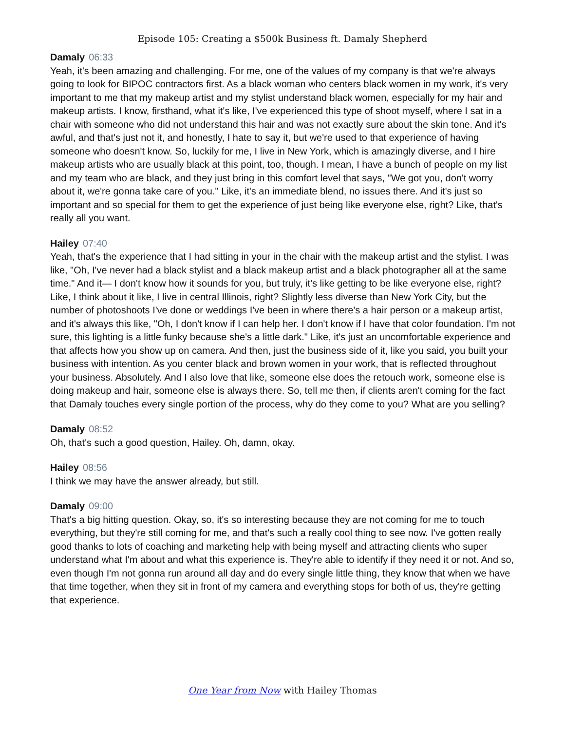Episode 105: Creating a $500k Business ft. Damaly Shepherd
Damaly 06:33
Yeah, it's been amazing and challenging. For me, one of the values of my company is that we're always going to look for BIPOC contractors first. As a black woman who centers black women in my work, it's very important to me that my makeup artist and my stylist understand black women, especially for my hair and makeup artists. I know, firsthand, what it's like, I've experienced this type of shoot myself, where I sat in a chair with someone who did not understand this hair and was not exactly sure about the skin tone. And it's awful, and that's just not it, and honestly, I hate to say it, but we're used to that experience of having someone who doesn't know. So, luckily for me, I live in New York, which is amazingly diverse, and I hire makeup artists who are usually black at this point, too, though. I mean, I have a bunch of people on my list and my team who are black, and they just bring in this comfort level that says, "We got you, don't worry about it, we're gonna take care of you." Like, it's an immediate blend, no issues there. And it's just so important and so special for them to get the experience of just being like everyone else, right? Like, that's really all you want.
Hailey 07:40
Yeah, that's the experience that I had sitting in your in the chair with the makeup artist and the stylist. I was like, "Oh, I've never had a black stylist and a black makeup artist and a black photographer all at the same time." And it— I don't know how it sounds for you, but truly, it's like getting to be like everyone else, right? Like, I think about it like, I live in central Illinois, right? Slightly less diverse than New York City, but the number of photoshoots I've done or weddings I've been in where there's a hair person or a makeup artist, and it's always this like, "Oh, I don't know if I can help her. I don't know if I have that color foundation. I'm not sure, this lighting is a little funky because she's a little dark." Like, it's just an uncomfortable experience and that affects how you show up on camera. And then, just the business side of it, like you said, you built your business with intention. As you center black and brown women in your work, that is reflected throughout your business. Absolutely. And I also love that like, someone else does the retouch work, someone else is doing makeup and hair, someone else is always there. So, tell me then, if clients aren't coming for the fact that Damaly touches every single portion of the process, why do they come to you? What are you selling?
Damaly 08:52
Oh, that's such a good question, Hailey. Oh, damn, okay.
Hailey 08:56
I think we may have the answer already, but still.
Damaly 09:00
That's a big hitting question. Okay, so, it's so interesting because they are not coming for me to touch everything, but they're still coming for me, and that's such a really cool thing to see now. I've gotten really good thanks to lots of coaching and marketing help with being myself and attracting clients who super understand what I'm about and what this experience is. They're able to identify if they need it or not. And so, even though I'm not gonna run around all day and do every single little thing, they know that when we have that time together, when they sit in front of my camera and everything stops for both of us, they're getting that experience.
One Year from Now with Hailey Thomas